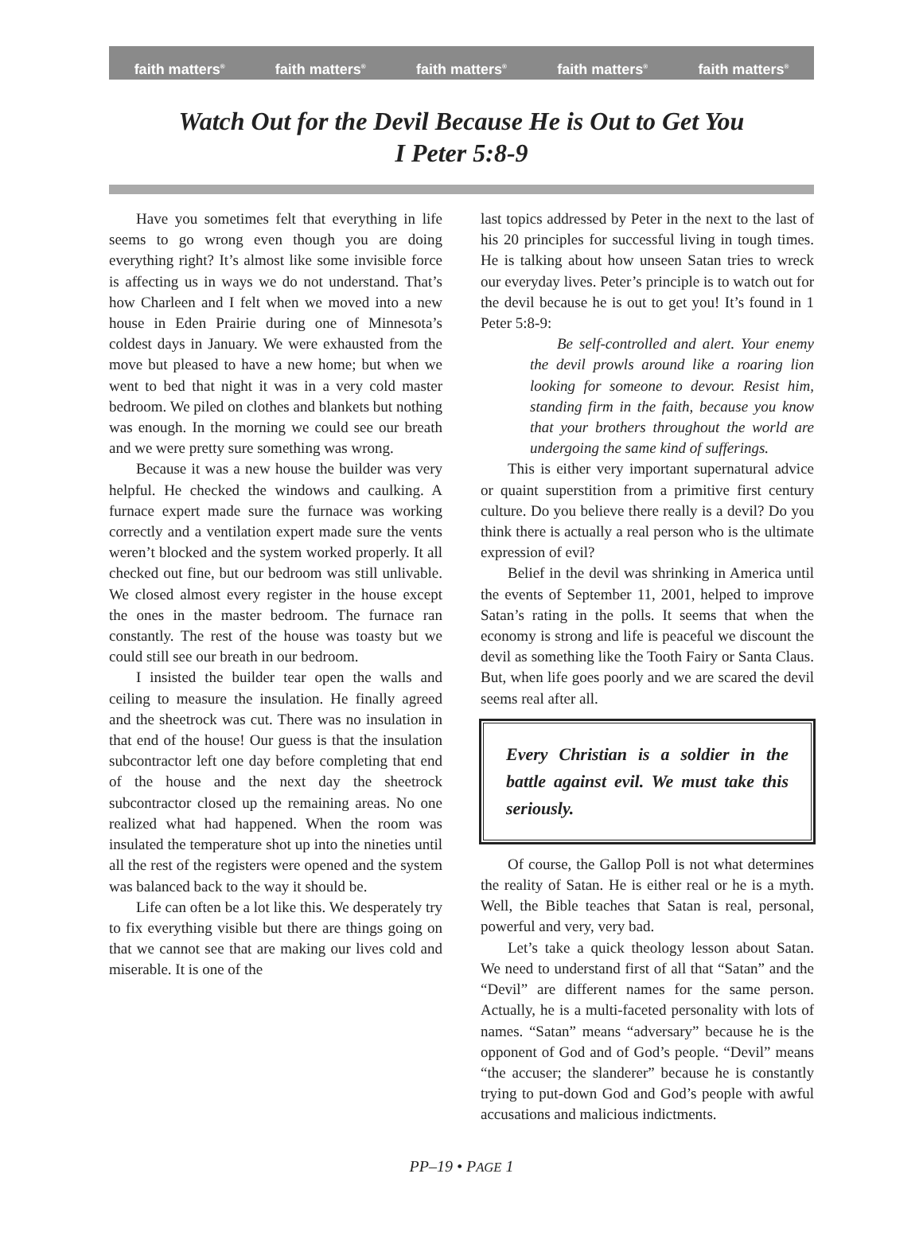faith matters<sup>®</sup> faith matters<sup>®</sup> faith matters<sup>®</sup> faith matters<sup>®</sup> faith matters<sup>®</sup>
Watch Out for the Devil Because He is Out to Get You
I Peter 5:8-9
Have you sometimes felt that everything in life seems to go wrong even though you are doing everything right? It’s almost like some invisible force is affecting us in ways we do not understand. That’s how Charleen and I felt when we moved into a new house in Eden Prairie during one of Minnesota’s coldest days in January. We were exhausted from the move but pleased to have a new home; but when we went to bed that night it was in a very cold master bedroom. We piled on clothes and blankets but nothing was enough. In the morning we could see our breath and we were pretty sure something was wrong.
Because it was a new house the builder was very helpful. He checked the windows and caulking. A furnace expert made sure the furnace was working correctly and a ventilation expert made sure the vents weren’t blocked and the system worked properly. It all checked out fine, but our bedroom was still unlivable. We closed almost every register in the house except the ones in the master bedroom. The furnace ran constantly. The rest of the house was toasty but we could still see our breath in our bedroom.
I insisted the builder tear open the walls and ceiling to measure the insulation. He finally agreed and the sheetrock was cut. There was no insulation in that end of the house! Our guess is that the insulation subcontractor left one day before completing that end of the house and the next day the sheetrock subcontractor closed up the remaining areas. No one realized what had happened. When the room was insulated the temperature shot up into the nineties until all the rest of the registers were opened and the system was balanced back to the way it should be.
Life can often be a lot like this. We desperately try to fix everything visible but there are things going on that we cannot see that are making our lives cold and miserable. It is one of the
last topics addressed by Peter in the next to the last of his 20 principles for successful living in tough times. He is talking about how unseen Satan tries to wreck our everyday lives. Peter’s principle is to watch out for the devil because he is out to get you! It’s found in 1 Peter 5:8-9:
Be self-controlled and alert. Your enemy the devil prowls around like a roaring lion looking for someone to devour. Resist him, standing firm in the faith, because you know that your brothers throughout the world are undergoing the same kind of sufferings.
This is either very important supernatural advice or quaint superstition from a primitive first century culture. Do you believe there really is a devil? Do you think there is actually a real person who is the ultimate expression of evil?
Belief in the devil was shrinking in America until the events of September 11, 2001, helped to improve Satan’s rating in the polls. It seems that when the economy is strong and life is peaceful we discount the devil as something like the Tooth Fairy or Santa Claus. But, when life goes poorly and we are scared the devil seems real after all.
Every Christian is a soldier in the battle against evil. We must take this seriously.
Of course, the Gallop Poll is not what determines the reality of Satan. He is either real or he is a myth. Well, the Bible teaches that Satan is real, personal, powerful and very, very bad.
Let’s take a quick theology lesson about Satan. We need to understand first of all that “Satan” and the “Devil” are different names for the same person. Actually, he is a multi-faceted personality with lots of names. “Satan” means “adversary” because he is the opponent of God and of God’s people. “Devil” means “the accuser; the slanderer” because he is constantly trying to put-down God and God’s people with awful accusations and malicious indictments.
PP–19 • PAGE 1